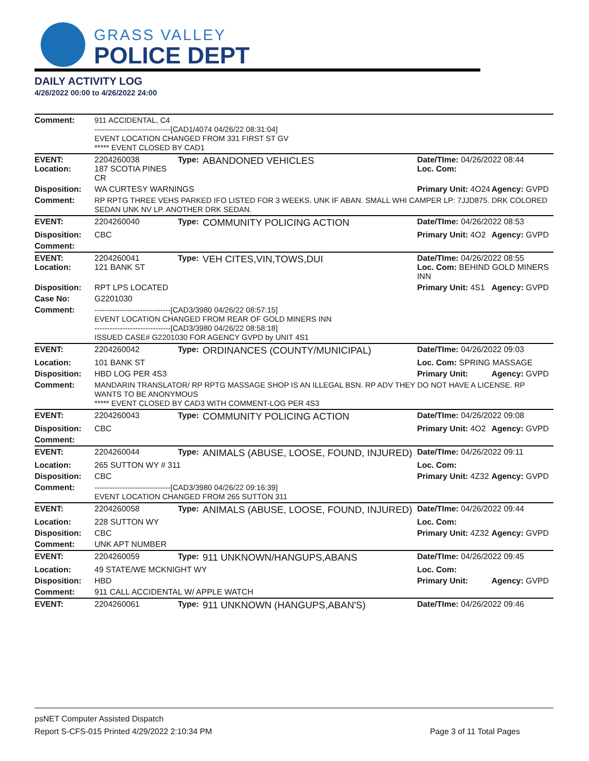GRASS VALLEY
POLICE DEPT
DAILY ACTIVITY LOG
4/26/2022 00:00 to 4/26/2022 24:00
| Comment: | 911 ACCIDENTAL, C4 ------------------------------[CAD1/4074 04/26/22 08:31:04] EVENT LOCATION CHANGED FROM 331 FIRST ST GV ***** EVENT CLOSED BY CAD1 | | | | |
| EVENT: Location: | 2204260038 187 SCOTIA PINES CR | Type: | ABANDONED VEHICLES | Date/TIme: 04/26/2022 08:44 Loc. Com: | |
| Disposition: | WA CURTESY WARNINGS | | | Primary Unit: 4O24 | Agency: GVPD |
| Comment: | RP RPTG THREE VEHS PARKED IFO LISTED FOR 3 WEEKS. UNK IF ABAN. SMALL WHI CAMPER LP: 7JJD875. DRK COLORED SEDAN UNK NV LP. ANOTHER DRK SEDAN. | | | | |
| EVENT: | 2204260040 | Type: | COMMUNITY POLICING ACTION | Date/TIme: 04/26/2022 08:53 | |
| Disposition: | CBC | | | Primary Unit: 4O2 | Agency: GVPD |
| Comment: | | | | | |
| EVENT: Location: | 2204260041 121 BANK ST | Type: | VEH CITES,VIN,TOWS,DUI | Date/TIme: 04/26/2022 08:55 Loc. Com: BEHIND GOLD MINERS INN | |
| Disposition: | RPT LPS LOCATED | | | Primary Unit: 4S1 | Agency: GVPD |
| Case No: | G2201030 | | | | |
| Comment: | ------------------------------[CAD3/3980 04/26/22 08:57:15] EVENT LOCATION CHANGED FROM REAR OF GOLD MINERS INN ------------------------------[CAD3/3980 04/26/22 08:58:18] ISSUED CASE# G2201030 FOR AGENCY GVPD by UNIT 4S1 | | | | |
| EVENT: | 2204260042 | Type: | ORDINANCES (COUNTY/MUNICIPAL) | Date/TIme: 04/26/2022 09:03 | |
| Location: | 101 BANK ST | | | Loc. Com: SPRING MASSAGE | |
| Disposition: | HBD LOG PER 4S3 | | | Primary Unit: | Agency: GVPD |
| Comment: | MANDARIN TRANSLATOR/ RP RPTG MASSAGE SHOP IS AN ILLEGAL BSN. RP ADV THEY DO NOT HAVE A LICENSE. RP WANTS TO BE ANONYMOUS ***** EVENT CLOSED BY CAD3 WITH COMMENT-LOG PER 4S3 | | | | |
| EVENT: | 2204260043 | Type: | COMMUNITY POLICING ACTION | Date/TIme: 04/26/2022 09:08 | |
| Disposition: | CBC | | | Primary Unit: 4O2 | Agency: GVPD |
| Comment: | | | | | |
| EVENT: | 2204260044 | Type: | ANIMALS (ABUSE, LOOSE, FOUND, INJURED) | Date/TIme: 04/26/2022 09:11 | |
| Location: | 265 SUTTON WY # 311 | | | Loc. Com: | |
| Disposition: | CBC | | | Primary Unit: 4Z32 | Agency: GVPD |
| Comment: | ------------------------------[CAD3/3980 04/26/22 09:16:39] EVENT LOCATION CHANGED FROM 265 SUTTON 311 | | | | |
| EVENT: | 2204260058 | Type: | ANIMALS (ABUSE, LOOSE, FOUND, INJURED) | Date/TIme: 04/26/2022 09:44 | |
| Location: | 228 SUTTON WY | | | Loc. Com: | |
| Disposition: | CBC | | | Primary Unit: 4Z32 | Agency: GVPD |
| Comment: | UNK APT NUMBER | | | | |
| EVENT: | 2204260059 | Type: | 911 UNKNOWN/HANGUPS,ABANS | Date/TIme: 04/26/2022 09:45 | |
| Location: | 49 STATE/WE MCKNIGHT WY | | | Loc. Com: | |
| Disposition: | HBD | | | Primary Unit: | Agency: GVPD |
| Comment: | 911 CALL ACCIDENTAL W/ APPLE WATCH | | | | |
| EVENT: | 2204260061 | Type: | 911 UNKNOWN (HANGUPS,ABAN'S) | Date/TIme: 04/26/2022 09:46 | |
psNET Computer Assisted Dispatch
Report S-CFS-015 Printed 4/29/2022 2:10:34 PM Page 3 of 11 Total Pages